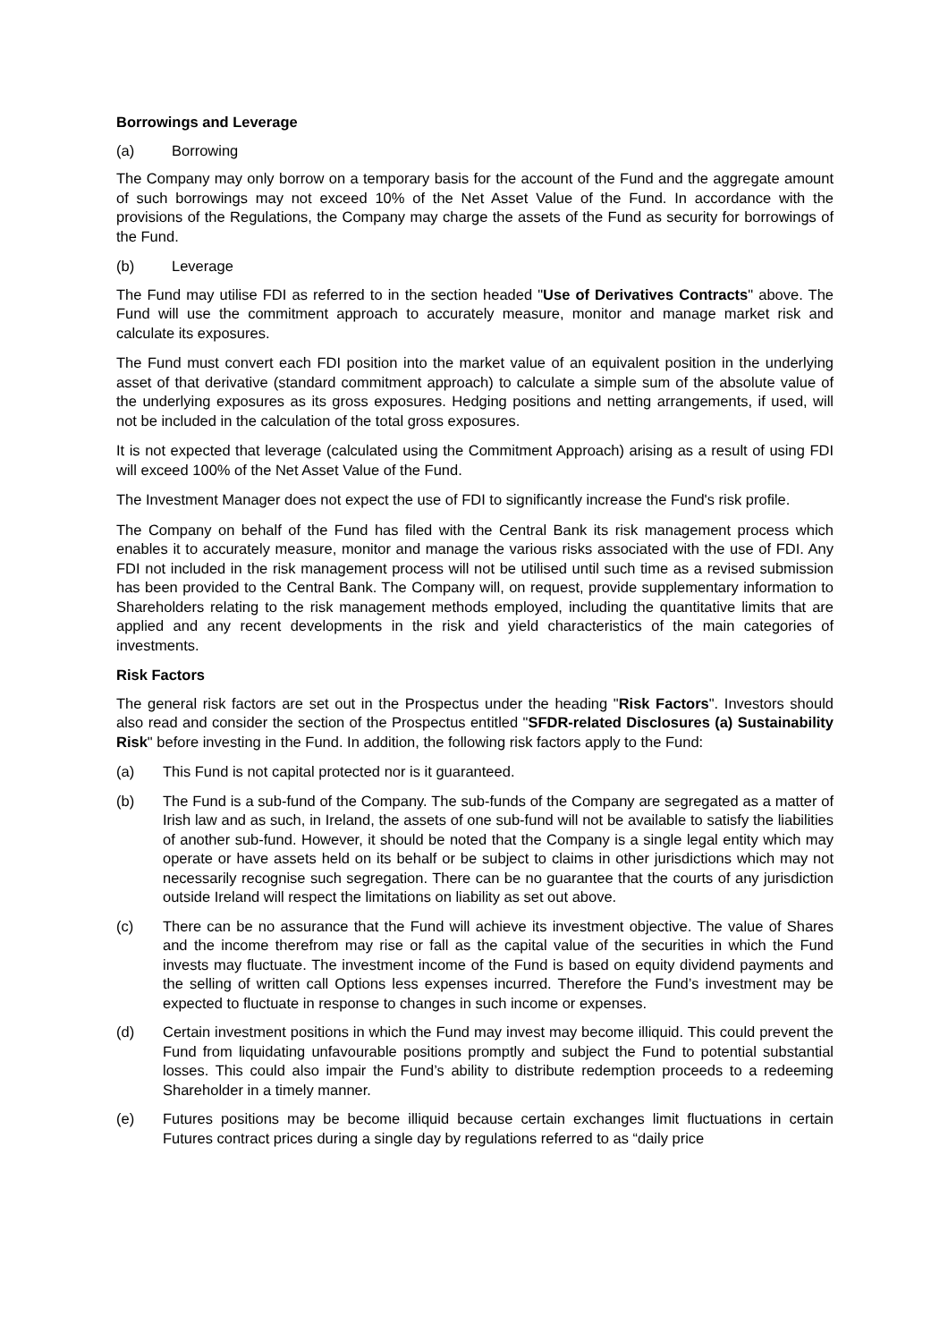Borrowings and Leverage
(a) Borrowing
The Company may only borrow on a temporary basis for the account of the Fund and the aggregate amount of such borrowings may not exceed 10% of the Net Asset Value of the Fund. In accordance with the provisions of the Regulations, the Company may charge the assets of the Fund as security for borrowings of the Fund.
(b) Leverage
The Fund may utilise FDI as referred to in the section headed "Use of Derivatives Contracts" above. The Fund will use the commitment approach to accurately measure, monitor and manage market risk and calculate its exposures.
The Fund must convert each FDI position into the market value of an equivalent position in the underlying asset of that derivative (standard commitment approach) to calculate a simple sum of the absolute value of the underlying exposures as its gross exposures. Hedging positions and netting arrangements, if used, will not be included in the calculation of the total gross exposures.
It is not expected that leverage (calculated using the Commitment Approach) arising as a result of using FDI will exceed 100% of the Net Asset Value of the Fund.
The Investment Manager does not expect the use of FDI to significantly increase the Fund's risk profile.
The Company on behalf of the Fund has filed with the Central Bank its risk management process which enables it to accurately measure, monitor and manage the various risks associated with the use of FDI. Any FDI not included in the risk management process will not be utilised until such time as a revised submission has been provided to the Central Bank. The Company will, on request, provide supplementary information to Shareholders relating to the risk management methods employed, including the quantitative limits that are applied and any recent developments in the risk and yield characteristics of the main categories of investments.
Risk Factors
The general risk factors are set out in the Prospectus under the heading "Risk Factors". Investors should also read and consider the section of the Prospectus entitled "SFDR-related Disclosures (a) Sustainability Risk" before investing in the Fund. In addition, the following risk factors apply to the Fund:
(a) This Fund is not capital protected nor is it guaranteed.
(b) The Fund is a sub-fund of the Company. The sub-funds of the Company are segregated as a matter of Irish law and as such, in Ireland, the assets of one sub-fund will not be available to satisfy the liabilities of another sub-fund. However, it should be noted that the Company is a single legal entity which may operate or have assets held on its behalf or be subject to claims in other jurisdictions which may not necessarily recognise such segregation. There can be no guarantee that the courts of any jurisdiction outside Ireland will respect the limitations on liability as set out above.
(c) There can be no assurance that the Fund will achieve its investment objective. The value of Shares and the income therefrom may rise or fall as the capital value of the securities in which the Fund invests may fluctuate. The investment income of the Fund is based on equity dividend payments and the selling of written call Options less expenses incurred. Therefore the Fund’s investment may be expected to fluctuate in response to changes in such income or expenses.
(d) Certain investment positions in which the Fund may invest may become illiquid. This could prevent the Fund from liquidating unfavourable positions promptly and subject the Fund to potential substantial losses. This could also impair the Fund’s ability to distribute redemption proceeds to a redeeming Shareholder in a timely manner.
(e) Futures positions may be become illiquid because certain exchanges limit fluctuations in certain Futures contract prices during a single day by regulations referred to as “daily price